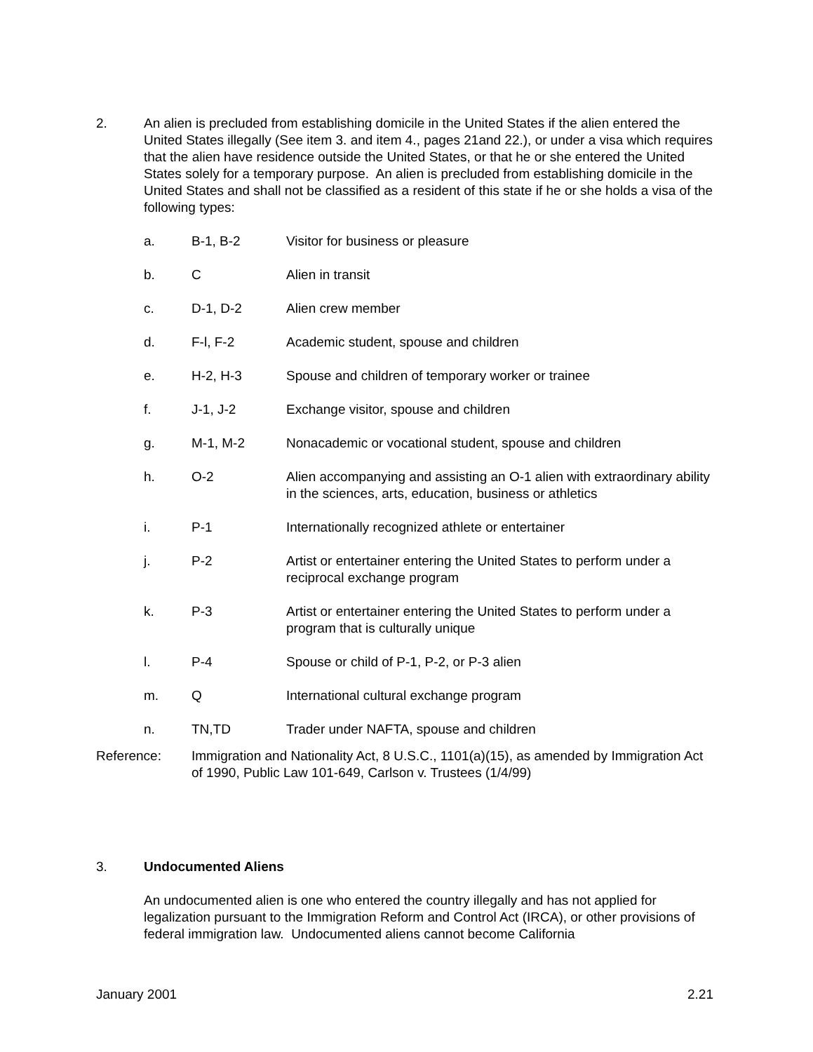2. An alien is precluded from establishing domicile in the United States if the alien entered the United States illegally (See item 3. and item 4., pages 21and 22.), or under a visa which requires that the alien have residence outside the United States, or that he or she entered the United States solely for a temporary purpose. An alien is precluded from establishing domicile in the United States and shall not be classified as a resident of this state if he or she holds a visa of the following types:
a. B-1, B-2 Visitor for business or pleasure
b. C Alien in transit
c. D-1, D-2 Alien crew member
d. F-l, F-2 Academic student, spouse and children
e. H-2, H-3 Spouse and children of temporary worker or trainee
f. J-1, J-2 Exchange visitor, spouse and children
g. M-1, M-2 Nonacademic or vocational student, spouse and children
h. O-2 Alien accompanying and assisting an O-1 alien with extraordinary ability in the sciences, arts, education, business or athletics
i. P-1 Internationally recognized athlete or entertainer
j. P-2 Artist or entertainer entering the United States to perform under a reciprocal exchange program
k. P-3 Artist or entertainer entering the United States to perform under a program that is culturally unique
l. P-4 Spouse or child of P-1, P-2, or P-3 alien
m. Q International cultural exchange program
n. TN,TD Trader under NAFTA, spouse and children
Reference: Immigration and Nationality Act, 8 U.S.C., 1101(a)(15), as amended by Immigration Act of 1990, Public Law 101-649, Carlson v. Trustees (1/4/99)
3. Undocumented Aliens
An undocumented alien is one who entered the country illegally and has not applied for legalization pursuant to the Immigration Reform and Control Act (IRCA), or other provisions of federal immigration law. Undocumented aliens cannot become California
January 2001 2.21